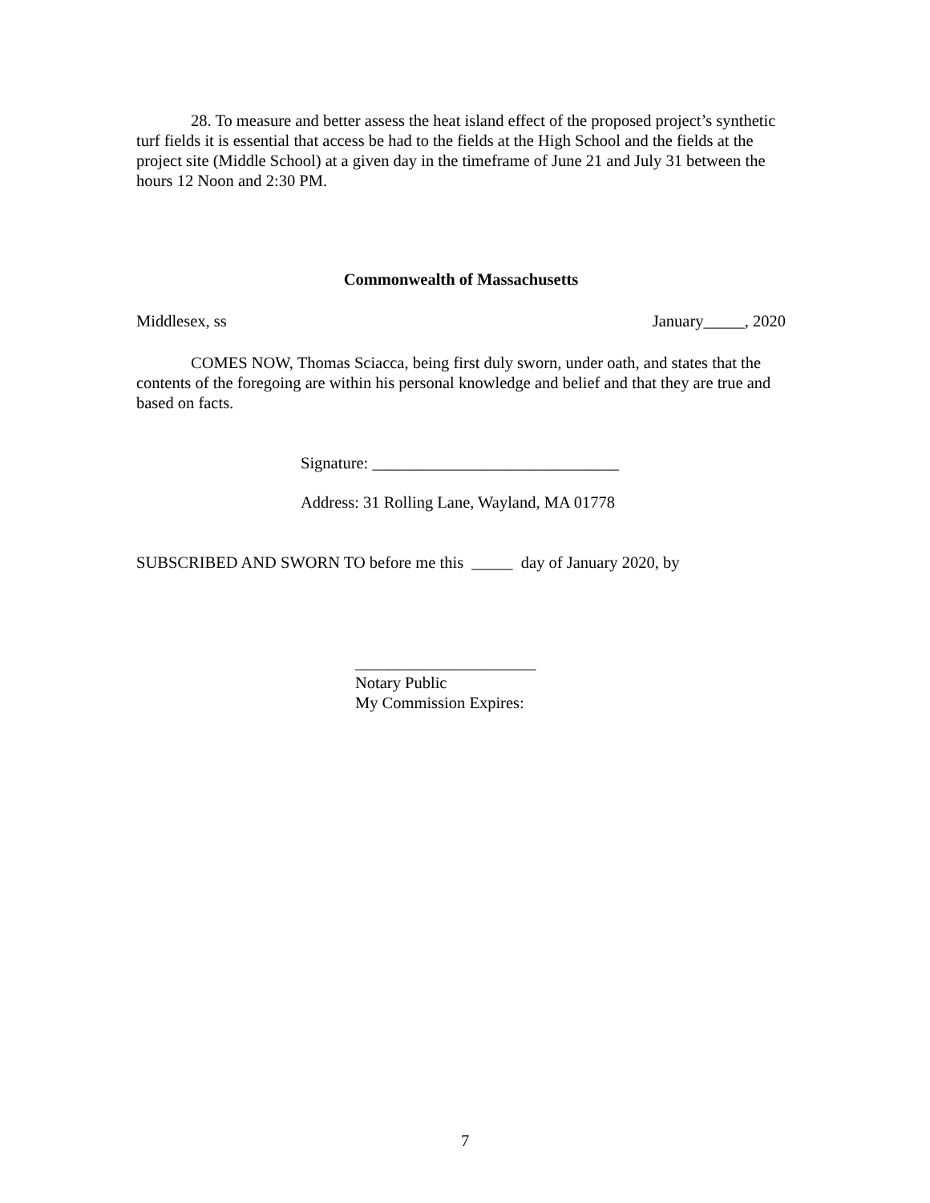28. To measure and better assess the heat island effect of the proposed project’s synthetic turf fields it is essential that access be had to the fields at the High School and the fields at the project site (Middle School) at a given day in the timeframe of June 21 and July 31 between the hours 12 Noon and 2:30 PM.
Commonwealth of Massachusetts
Middlesex, ss January_____, 2020
COMES NOW, Thomas Sciacca, being first duly sworn, under oath, and states that the contents of the foregoing are within his personal knowledge and belief and that they are true and based on facts.
Signature: ______________________________
Address: 31 Rolling Lane, Wayland, MA 01778
SUBSCRIBED AND SWORN TO before me this _____ day of January 2020, by
______________________
Notary Public
My Commission Expires:
7